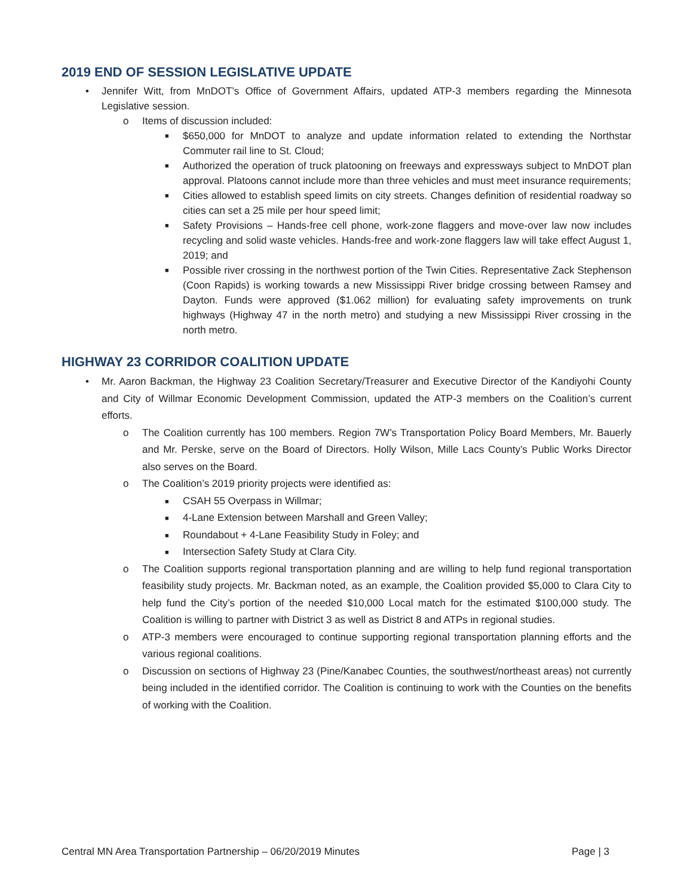2019 END OF SESSION LEGISLATIVE UPDATE
• Jennifer Witt, from MnDOT’s Office of Government Affairs, updated ATP-3 members regarding the Minnesota Legislative session.
o Items of discussion included:
■ $650,000 for MnDOT to analyze and update information related to extending the Northstar Commuter rail line to St. Cloud;
■ Authorized the operation of truck platooning on freeways and expressways subject to MnDOT plan approval. Platoons cannot include more than three vehicles and must meet insurance requirements;
■ Cities allowed to establish speed limits on city streets. Changes definition of residential roadway so cities can set a 25 mile per hour speed limit;
■ Safety Provisions – Hands-free cell phone, work-zone flaggers and move-over law now includes recycling and solid waste vehicles. Hands-free and work-zone flaggers law will take effect August 1, 2019; and
■ Possible river crossing in the northwest portion of the Twin Cities. Representative Zack Stephenson (Coon Rapids) is working towards a new Mississippi River bridge crossing between Ramsey and Dayton. Funds were approved ($1.062 million) for evaluating safety improvements on trunk highways (Highway 47 in the north metro) and studying a new Mississippi River crossing in the north metro.
HIGHWAY 23 CORRIDOR COALITION UPDATE
• Mr. Aaron Backman, the Highway 23 Coalition Secretary/Treasurer and Executive Director of the Kandiyohi County and City of Willmar Economic Development Commission, updated the ATP-3 members on the Coalition’s current efforts.
o The Coalition currently has 100 members. Region 7W’s Transportation Policy Board Members, Mr. Bauerly and Mr. Perske, serve on the Board of Directors. Holly Wilson, Mille Lacs County’s Public Works Director also serves on the Board.
o The Coalition’s 2019 priority projects were identified as:
■ CSAH 55 Overpass in Willmar;
■ 4-Lane Extension between Marshall and Green Valley;
■ Roundabout + 4-Lane Feasibility Study in Foley; and
■ Intersection Safety Study at Clara City.
o The Coalition supports regional transportation planning and are willing to help fund regional transportation feasibility study projects. Mr. Backman noted, as an example, the Coalition provided $5,000 to Clara City to help fund the City’s portion of the needed $10,000 Local match for the estimated $100,000 study. The Coalition is willing to partner with District 3 as well as District 8 and ATPs in regional studies.
o ATP-3 members were encouraged to continue supporting regional transportation planning efforts and the various regional coalitions.
o Discussion on sections of Highway 23 (Pine/Kanabec Counties, the southwest/northeast areas) not currently being included in the identified corridor. The Coalition is continuing to work with the Counties on the benefits of working with the Coalition.
Central MN Area Transportation Partnership – 06/20/2019 Minutes Page | 3